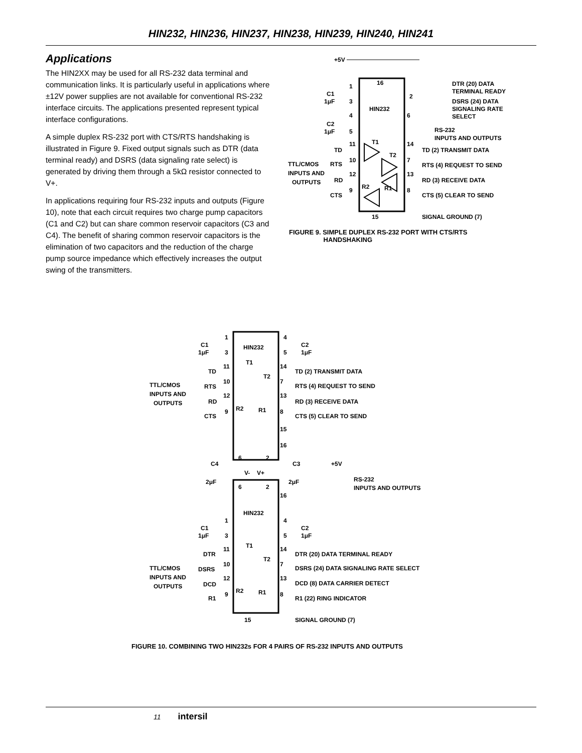HIN232, HIN236, HIN237, HIN238, HIN239, HIN240, HIN241
Applications
The HIN2XX may be used for all RS-232 data terminal and communication links. It is particularly useful in applications where ±12V power supplies are not available for conventional RS-232 interface circuits. The applications presented represent typical interface configurations.
A simple duplex RS-232 port with CTS/RTS handshaking is illustrated in Figure 9. Fixed output signals such as DTR (data terminal ready) and DSRS (data signaling rate select) is generated by driving them through a 5kΩ resistor connected to V+.
In applications requiring four RS-232 inputs and outputs (Figure 10), note that each circuit requires two charge pump capacitors (C1 and C2) but can share common reservoir capacitors (C3 and C4). The benefit of sharing common reservoir capacitors is the elimination of two capacitors and the reduction of the charge pump source impedance which effectively increases the output swing of the transmitters.
+5V
16
HIN232
1
C1
1μF
3
4
C2
1μF
5
2
DTR (20) DATA
TERMINAL READY
DSRS (24) DATA
SIGNALING RATE
SELECT
6
RS-232
INPUTS AND OUTPUTS
11
T1
TD
14
TD (2) TRANSMIT DATA
T2
10
TTL/CMOS
RTS
7
RTS (4) REQUEST TO SEND
INPUTS AND
12
RD
13
RD (3) RECEIVE DATA
OUTPUTS
R2
R1
9
CTS
8
CTS (5) CLEAR TO SEND
15
SIGNAL GROUND (7)
FIGURE 9. SIMPLE DUPLEX RS-232 PORT WITH CTS/RTS
HANDSHAKING
1
HIN232
4
C1
1μF
3
5
C2
1μF
11
T1
TD
14
TD (2) TRANSMIT DATA
T2
TTL/CMOS
10
RTS
7
RTS (4) REQUEST TO SEND
INPUTS AND
12
RD
13
RD (3) RECEIVE DATA
OUTPUTS
R2
R1
9
CTS
8
CTS (5) CLEAR TO SEND
15
16
6
2
C4
2μF
V-
V+
C3
2μF
+5V
RS-232
INPUTS AND OUTPUTS
6
2
16
HIN232
1
4
C1
1μF
3
5
C2
1μF
11
T1
DTR
14
DTR (20) DATA TERMINAL READY
T2
TTL/CMOS
10
DSRS
7
DSRS (24) DATA SIGNALING RATE SELECT
INPUTS AND
12
DCD
13
DCD (8) DATA CARRIER DETECT
OUTPUTS
R2
R1
9
R1
8
R1 (22) RING INDICATOR
15
SIGNAL GROUND (7)
FIGURE 10. COMBINING TWO HIN232s FOR 4 PAIRS OF RS-232 INPUTS AND OUTPUTS
11 intersil